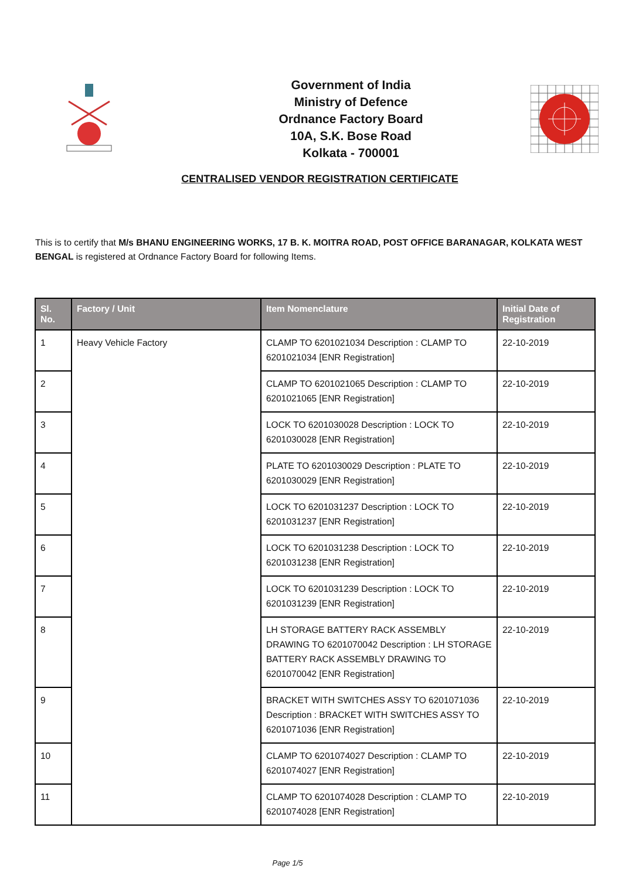Government of India
Ministry of Defence
Ordnance Factory Board
10A, S.K. Bose Road
Kolkata - 700001
CENTRALISED VENDOR REGISTRATION CERTIFICATE
This is to certify that M/s BHANU ENGINEERING WORKS, 17 B. K. MOITRA ROAD, POST OFFICE BARANAGAR, KOLKATA WEST BENGAL is registered at Ordnance Factory Board for following Items.
| Sl. No. | Factory / Unit | Item Nomenclature | Initial Date of Registration |
| --- | --- | --- | --- |
| 1 | Heavy Vehicle Factory | CLAMP TO 6201021034 Description : CLAMP TO 6201021034 [ENR Registration] | 22-10-2019 |
| 2 | | CLAMP TO 6201021065 Description : CLAMP TO 6201021065 [ENR Registration] | 22-10-2019 |
| 3 | | LOCK TO 6201030028 Description : LOCK TO 6201030028 [ENR Registration] | 22-10-2019 |
| 4 | | PLATE TO 6201030029 Description : PLATE TO 6201030029 [ENR Registration] | 22-10-2019 |
| 5 | | LOCK TO 6201031237 Description : LOCK TO 6201031237 [ENR Registration] | 22-10-2019 |
| 6 | | LOCK TO 6201031238 Description : LOCK TO 6201031238 [ENR Registration] | 22-10-2019 |
| 7 | | LOCK TO 6201031239 Description : LOCK TO 6201031239 [ENR Registration] | 22-10-2019 |
| 8 | | LH STORAGE BATTERY RACK ASSEMBLY DRAWING TO 6201070042 Description : LH STORAGE BATTERY RACK ASSEMBLY DRAWING TO 6201070042 [ENR Registration] | 22-10-2019 |
| 9 | | BRACKET WITH SWITCHES ASSY TO 6201071036 Description : BRACKET WITH SWITCHES ASSY TO 6201071036 [ENR Registration] | 22-10-2019 |
| 10 | | CLAMP TO 6201074027 Description : CLAMP TO 6201074027 [ENR Registration] | 22-10-2019 |
| 11 | | CLAMP TO 6201074028 Description : CLAMP TO 6201074028 [ENR Registration] | 22-10-2019 |
Page 1/5